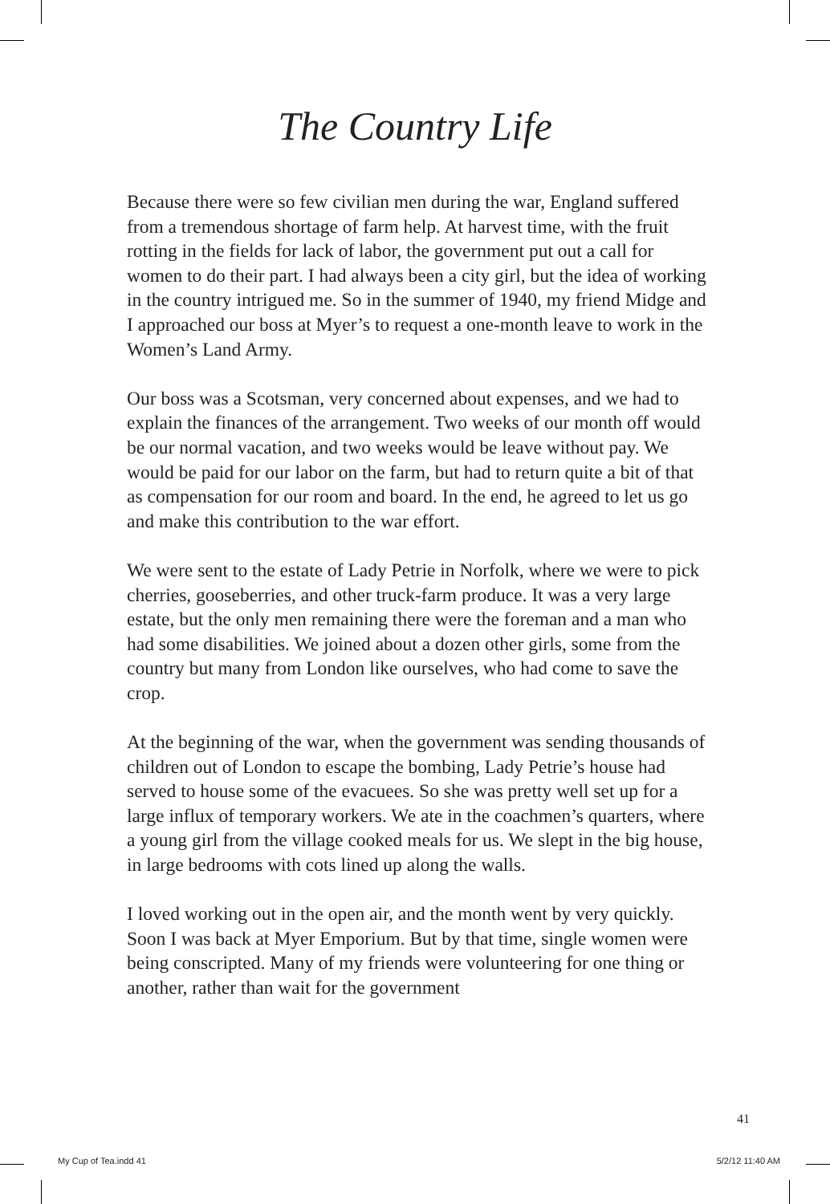The Country Life
Because there were so few civilian men during the war, England suffered from a tremendous shortage of farm help. At harvest time, with the fruit rotting in the fields for lack of labor, the government put out a call for women to do their part. I had always been a city girl, but the idea of working in the country intrigued me. So in the summer of 1940, my friend Midge and I approached our boss at Myer’s to request a one-month leave to work in the Women’s Land Army.
Our boss was a Scotsman, very concerned about expenses, and we had to explain the finances of the arrangement. Two weeks of our month off would be our normal vacation, and two weeks would be leave without pay. We would be paid for our labor on the farm, but had to return quite a bit of that as compensation for our room and board. In the end, he agreed to let us go and make this contribution to the war effort.
We were sent to the estate of Lady Petrie in Norfolk, where we were to pick cherries, gooseberries, and other truck-farm produce. It was a very large estate, but the only men remaining there were the foreman and a man who had some disabilities. We joined about a dozen other girls, some from the country but many from London like ourselves, who had come to save the crop.
At the beginning of the war, when the government was sending thousands of children out of London to escape the bombing, Lady Petrie’s house had served to house some of the evacuees. So she was pretty well set up for a large influx of temporary workers. We ate in the coachmen’s quarters, where a young girl from the village cooked meals for us. We slept in the big house, in large bedrooms with cots lined up along the walls.
I loved working out in the open air, and the month went by very quickly. Soon I was back at Myer Emporium. But by that time, single women were being conscripted. Many of my friends were volunteering for one thing or another, rather than wait for the government
41
My Cup of Tea.indd 41 5/2/12 11:40 AM